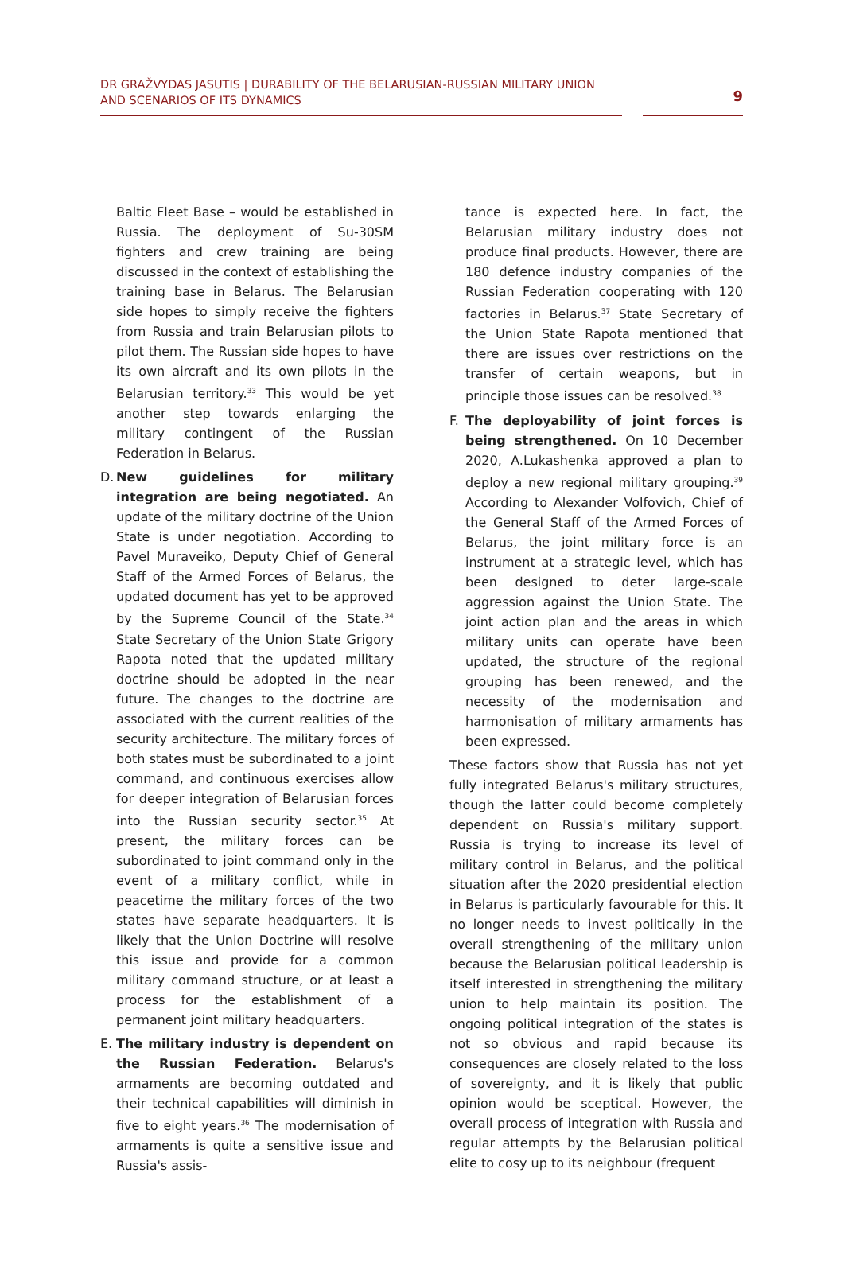DR GRAŽVYDAS JASUTIS | DURABILITY OF THE BELARUSIAN-RUSSIAN MILITARY UNION AND SCENARIOS OF ITS DYNAMICS
9
Baltic Fleet Base – would be established in Russia. The deployment of Su-30SM fighters and crew training are being discussed in the context of establishing the training base in Belarus. The Belarusian side hopes to simply receive the fighters from Russia and train Belarusian pilots to pilot them. The Russian side hopes to have its own aircraft and its own pilots in the Belarusian territory.<sup>33</sup> This would be yet another step towards enlarging the military contingent of the Russian Federation in Belarus.
D. New guidelines for military integration are being negotiated. An update of the military doctrine of the Union State is under negotiation. According to Pavel Muraveiko, Deputy Chief of General Staff of the Armed Forces of Belarus, the updated document has yet to be approved by the Supreme Council of the State.<sup>34</sup> State Secretary of the Union State Grigory Rapota noted that the updated military doctrine should be adopted in the near future. The changes to the doctrine are associated with the current realities of the security architecture. The military forces of both states must be subordinated to a joint command, and continuous exercises allow for deeper integration of Belarusian forces into the Russian security sector.<sup>35</sup> At present, the military forces can be subordinated to joint command only in the event of a military conflict, while in peacetime the military forces of the two states have separate headquarters. It is likely that the Union Doctrine will resolve this issue and provide for a common military command structure, or at least a process for the establishment of a permanent joint military headquarters.
E. The military industry is dependent on the Russian Federation. Belarus's armaments are becoming outdated and their technical capabilities will diminish in five to eight years.<sup>36</sup> The modernisation of armaments is quite a sensitive issue and Russia's assis-
tance is expected here. In fact, the Belarusian military industry does not produce final products. However, there are 180 defence industry companies of the Russian Federation cooperating with 120 factories in Belarus.<sup>37</sup> State Secretary of the Union State Rapota mentioned that there are issues over restrictions on the transfer of certain weapons, but in principle those issues can be resolved.<sup>38</sup>
F. The deployability of joint forces is being strengthened. On 10 December 2020, A.Lukashenka approved a plan to deploy a new regional military grouping.<sup>39</sup> According to Alexander Volfovich, Chief of the General Staff of the Armed Forces of Belarus, the joint military force is an instrument at a strategic level, which has been designed to deter large-scale aggression against the Union State. The joint action plan and the areas in which military units can operate have been updated, the structure of the regional grouping has been renewed, and the necessity of the modernisation and harmonisation of military armaments has been expressed.
These factors show that Russia has not yet fully integrated Belarus's military structures, though the latter could become completely dependent on Russia's military support. Russia is trying to increase its level of military control in Belarus, and the political situation after the 2020 presidential election in Belarus is particularly favourable for this. It no longer needs to invest politically in the overall strengthening of the military union because the Belarusian political leadership is itself interested in strengthening the military union to help maintain its position. The ongoing political integration of the states is not so obvious and rapid because its consequences are closely related to the loss of sovereignty, and it is likely that public opinion would be sceptical. However, the overall process of integration with Russia and regular attempts by the Belarusian political elite to cosy up to its neighbour (frequent